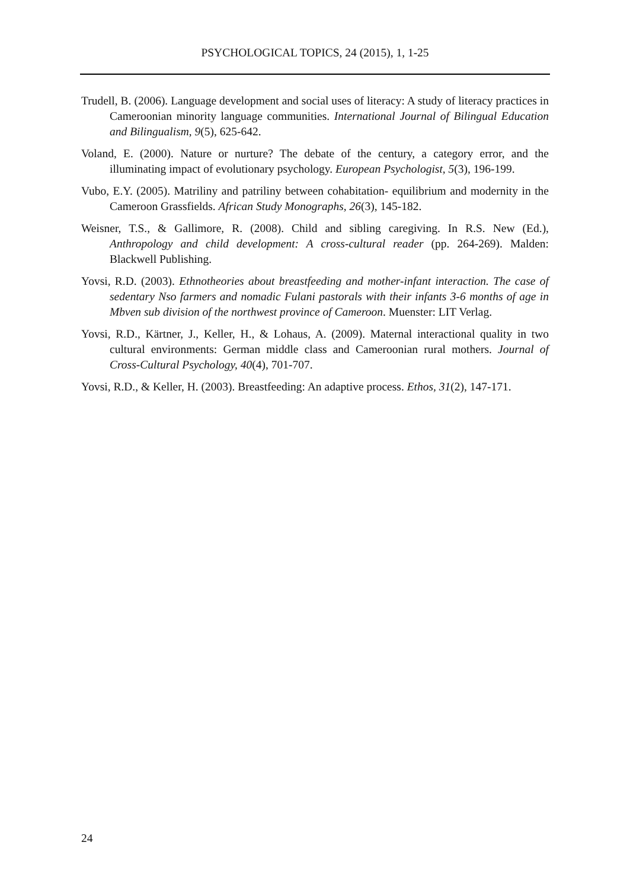PSYCHOLOGICAL TOPICS, 24 (2015), 1, 1-25
Trudell, B. (2006). Language development and social uses of literacy: A study of literacy practices in Cameroonian minority language communities. International Journal of Bilingual Education and Bilingualism, 9(5), 625-642.
Voland, E. (2000). Nature or nurture? The debate of the century, a category error, and the illuminating impact of evolutionary psychology. European Psychologist, 5(3), 196-199.
Vubo, E.Y. (2005). Matriliny and patriliny between cohabitation- equilibrium and modernity in the Cameroon Grassfields. African Study Monographs, 26(3), 145-182.
Weisner, T.S., & Gallimore, R. (2008). Child and sibling caregiving. In R.S. New (Ed.), Anthropology and child development: A cross-cultural reader (pp. 264-269). Malden: Blackwell Publishing.
Yovsi, R.D. (2003). Ethnotheories about breastfeeding and mother-infant interaction. The case of sedentary Nso farmers and nomadic Fulani pastorals with their infants 3-6 months of age in Mbven sub division of the northwest province of Cameroon. Muenster: LIT Verlag.
Yovsi, R.D., Kärtner, J., Keller, H., & Lohaus, A. (2009). Maternal interactional quality in two cultural environments: German middle class and Cameroonian rural mothers. Journal of Cross-Cultural Psychology, 40(4), 701-707.
Yovsi, R.D., & Keller, H. (2003). Breastfeeding: An adaptive process. Ethos, 31(2), 147-171.
24